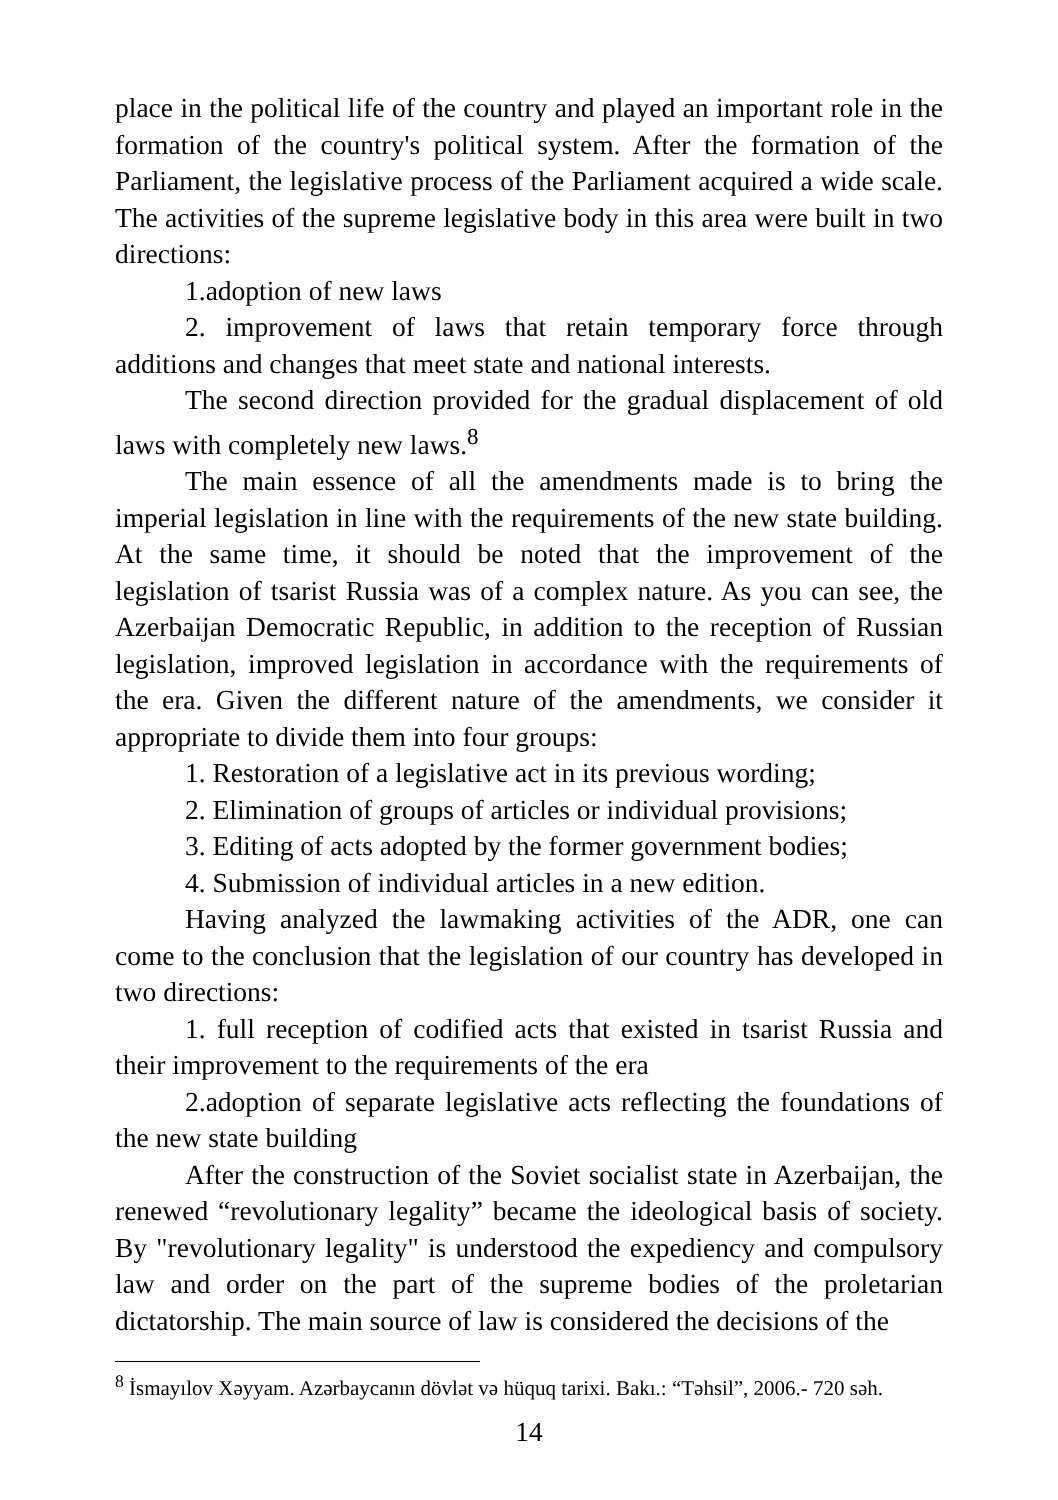place in the political life of the country and played an important role in the formation of the country's political system. After the formation of the Parliament, the legislative process of the Parliament acquired a wide scale. The activities of the supreme legislative body in this area were built in two directions:
1.adoption of new laws
2. improvement of laws that retain temporary force through additions and changes that meet state and national interests.
The second direction provided for the gradual displacement of old laws with completely new laws.<sup>8</sup>
The main essence of all the amendments made is to bring the imperial legislation in line with the requirements of the new state building. At the same time, it should be noted that the improvement of the legislation of tsarist Russia was of a complex nature. As you can see, the Azerbaijan Democratic Republic, in addition to the reception of Russian legislation, improved legislation in accordance with the requirements of the era. Given the different nature of the amendments, we consider it appropriate to divide them into four groups:
1. Restoration of a legislative act in its previous wording;
2. Elimination of groups of articles or individual provisions;
3. Editing of acts adopted by the former government bodies;
4. Submission of individual articles in a new edition.
Having analyzed the lawmaking activities of the ADR, one can come to the conclusion that the legislation of our country has developed in two directions:
1. full reception of codified acts that existed in tsarist Russia and their improvement to the requirements of the era
2.adoption of separate legislative acts reflecting the foundations of the new state building
After the construction of the Soviet socialist state in Azerbaijan, the renewed “revolutionary legality” became the ideological basis of society. By "revolutionary legality" is understood the expediency and compulsory law and order on the part of the supreme bodies of the proletarian dictatorship. The main source of law is considered the decisions of the
<sup>8</sup> İsmayılov Xəyyam. Azərbaycanın dövlət və hüquq tarixi. Bakı.: “Təhsil”, 2006.- 720 səh.
14